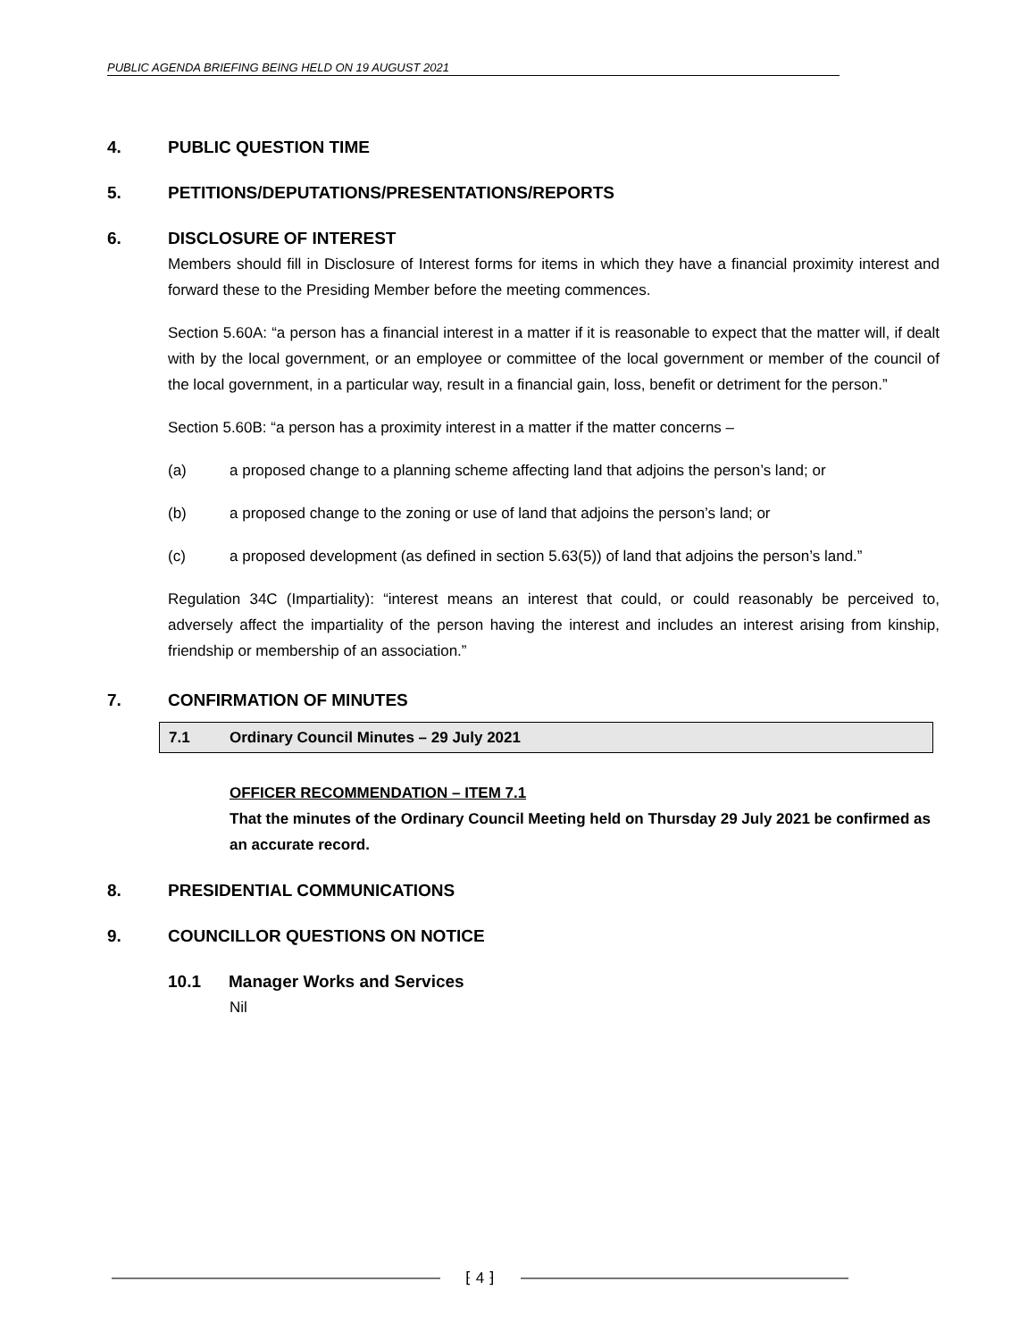PUBLIC AGENDA BRIEFING BEING HELD ON 19 AUGUST 2021
4. PUBLIC QUESTION TIME
5. PETITIONS/DEPUTATIONS/PRESENTATIONS/REPORTS
6. DISCLOSURE OF INTEREST
Members should fill in Disclosure of Interest forms for items in which they have a financial proximity interest and forward these to the Presiding Member before the meeting commences.
Section 5.60A: “a person has a financial interest in a matter if it is reasonable to expect that the matter will, if dealt with by the local government, or an employee or committee of the local government or member of the council of the local government, in a particular way, result in a financial gain, loss, benefit or detriment for the person.”
Section 5.60B: “a person has a proximity interest in a matter if the matter concerns –
(a) a proposed change to a planning scheme affecting land that adjoins the person’s land; or
(b) a proposed change to the zoning or use of land that adjoins the person’s land; or
(c) a proposed development (as defined in section 5.63(5)) of land that adjoins the person’s land.”
Regulation 34C (Impartiality): “interest means an interest that could, or could reasonably be perceived to, adversely affect the impartiality of the person having the interest and includes an interest arising from kinship, friendship or membership of an association.”
7. CONFIRMATION OF MINUTES
7.1 Ordinary Council Minutes – 29 July 2021
OFFICER RECOMMENDATION – ITEM 7.1
That the minutes of the Ordinary Council Meeting held on Thursday 29 July 2021 be confirmed as an accurate record.
8. PRESIDENTIAL COMMUNICATIONS
9. COUNCILLOR QUESTIONS ON NOTICE
10.1 Manager Works and Services
Nil
⁅ 4 ⁆